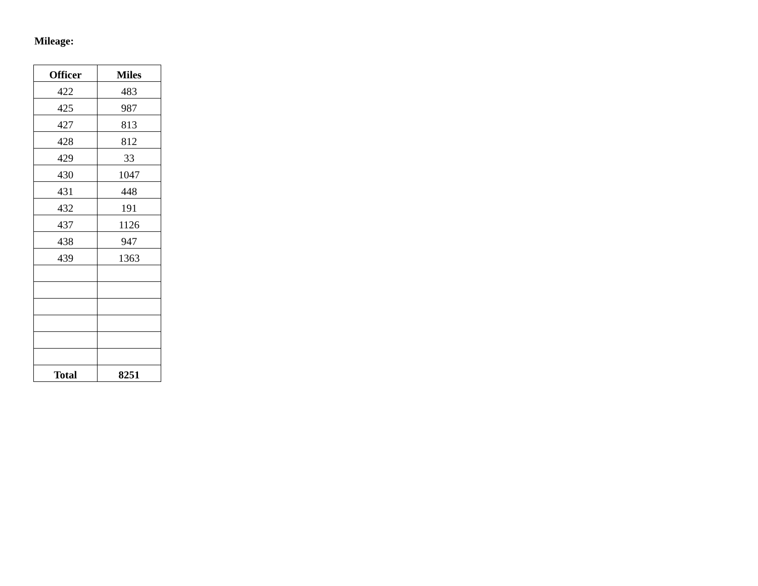Mileage:
| Officer | Miles |
| --- | --- |
| 422 | 483 |
| 425 | 987 |
| 427 | 813 |
| 428 | 812 |
| 429 | 33 |
| 430 | 1047 |
| 431 | 448 |
| 432 | 191 |
| 437 | 1126 |
| 438 | 947 |
| 439 | 1363 |
| Total | 8251 |